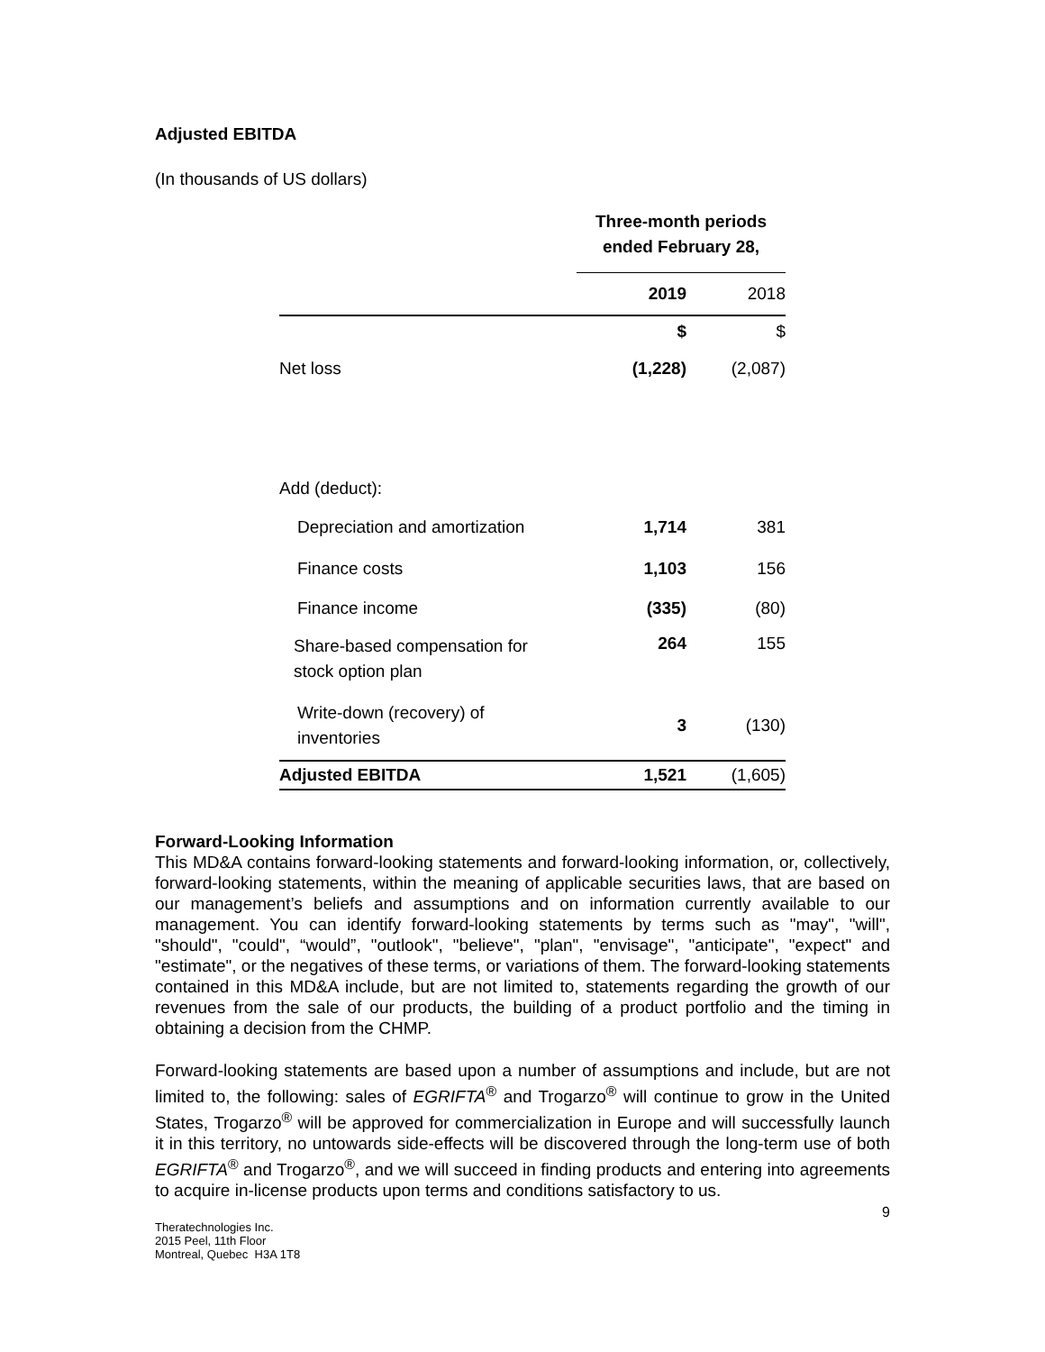Adjusted EBITDA
(In thousands of US dollars)
| | Three-month periods ended February 28, | |
| | 2019 | 2018 |
| | $ | $ |
| Net loss | (1,228) | (2,087) |
| Add (deduct): | | |
| Depreciation and amortization | 1,714 | 381 |
| Finance costs | 1,103 | 156 |
| Finance income | (335) | (80) |
| Share-based compensation for stock option plan | 264 | 155 |
| Write-down (recovery) of inventories | 3 | (130) |
| Adjusted EBITDA | 1,521 | (1,605) |
Forward-Looking Information
This MD&A contains forward-looking statements and forward-looking information, or, collectively, forward-looking statements, within the meaning of applicable securities laws, that are based on our management’s beliefs and assumptions and on information currently available to our management. You can identify forward-looking statements by terms such as "may", "will", "should", "could", “would”, "outlook", "believe", "plan", "envisage", "anticipate", "expect" and "estimate", or the negatives of these terms, or variations of them. The forward-looking statements contained in this MD&A include, but are not limited to, statements regarding the growth of our revenues from the sale of our products, the building of a product portfolio and the timing in obtaining a decision from the CHMP.
Forward-looking statements are based upon a number of assumptions and include, but are not limited to, the following: sales of EGRIFTA<sup>®</sup> and Trogarzo<sup>®</sup> will continue to grow in the United States, Trogarzo<sup>®</sup> will be approved for commercialization in Europe and will successfully launch it in this territory, no untowards side-effects will be discovered through the long-term use of both EGRIFTA<sup>®</sup> and Trogarzo<sup>®</sup>, and we will succeed in finding products and entering into agreements to acquire in-license products upon terms and conditions satisfactory to us.
9
Theratechnologies Inc.
2015 Peel, 11th Floor
Montreal, Quebec H3A 1T8